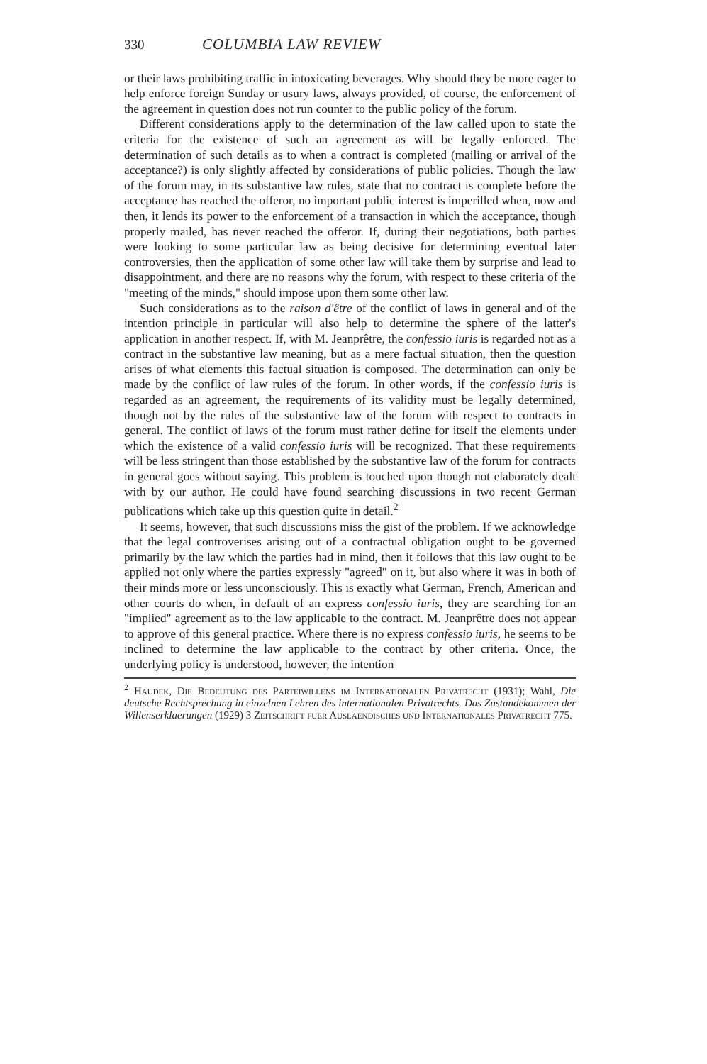330 COLUMBIA LAW REVIEW
or their laws prohibiting traffic in intoxicating beverages. Why should they be more eager to help enforce foreign Sunday or usury laws, always provided, of course, the enforcement of the agreement in question does not run counter to the public policy of the forum.
Different considerations apply to the determination of the law called upon to state the criteria for the existence of such an agreement as will be legally enforced. The determination of such details as to when a contract is completed (mailing or arrival of the acceptance?) is only slightly affected by considerations of public policies. Though the law of the forum may, in its substantive law rules, state that no contract is complete before the acceptance has reached the offeror, no important public interest is imperilled when, now and then, it lends its power to the enforcement of a transaction in which the acceptance, though properly mailed, has never reached the offeror. If, during their negotiations, both parties were looking to some particular law as being decisive for determining eventual later controversies, then the application of some other law will take them by surprise and lead to disappointment, and there are no reasons why the forum, with respect to these criteria of the "meeting of the minds," should impose upon them some other law.
Such considerations as to the raison d'être of the conflict of laws in general and of the intention principle in particular will also help to determine the sphere of the latter's application in another respect. If, with M. Jeanprêtre, the confessio iuris is regarded not as a contract in the substantive law meaning, but as a mere factual situation, then the question arises of what elements this factual situation is composed. The determination can only be made by the conflict of law rules of the forum. In other words, if the confessio iuris is regarded as an agreement, the requirements of its validity must be legally determined, though not by the rules of the substantive law of the forum with respect to contracts in general. The conflict of laws of the forum must rather define for itself the elements under which the existence of a valid confessio iuris will be recognized. That these requirements will be less stringent than those established by the substantive law of the forum for contracts in general goes without saying. This problem is touched upon though not elaborately dealt with by our author. He could have found searching discussions in two recent German publications which take up this question quite in detail.<sup>2</sup>
It seems, however, that such discussions miss the gist of the problem. If we acknowledge that the legal controverises arising out of a contractual obligation ought to be governed primarily by the law which the parties had in mind, then it follows that this law ought to be applied not only where the parties expressly "agreed" on it, but also where it was in both of their minds more or less unconsciously. This is exactly what German, French, American and other courts do when, in default of an express confessio iuris, they are searching for an "implied" agreement as to the law applicable to the contract. M. Jeanprêtre does not appear to approve of this general practice. Where there is no express confessio iuris, he seems to be inclined to determine the law applicable to the contract by other criteria. Once, the underlying policy is understood, however, the intention
<sup>2</sup> Haudek, Die Bedeutung des Parteiwillens im Internationalen Privatrecht (1931); Wahl, Die deutsche Rechtsprechung in einzelnen Lehren des internationalen Privatrechts. Das Zustandekommen der Willenserklaerungen (1929) 3 Zeitschrift fuer Auslaendisches und Internationales Privatrecht 775.